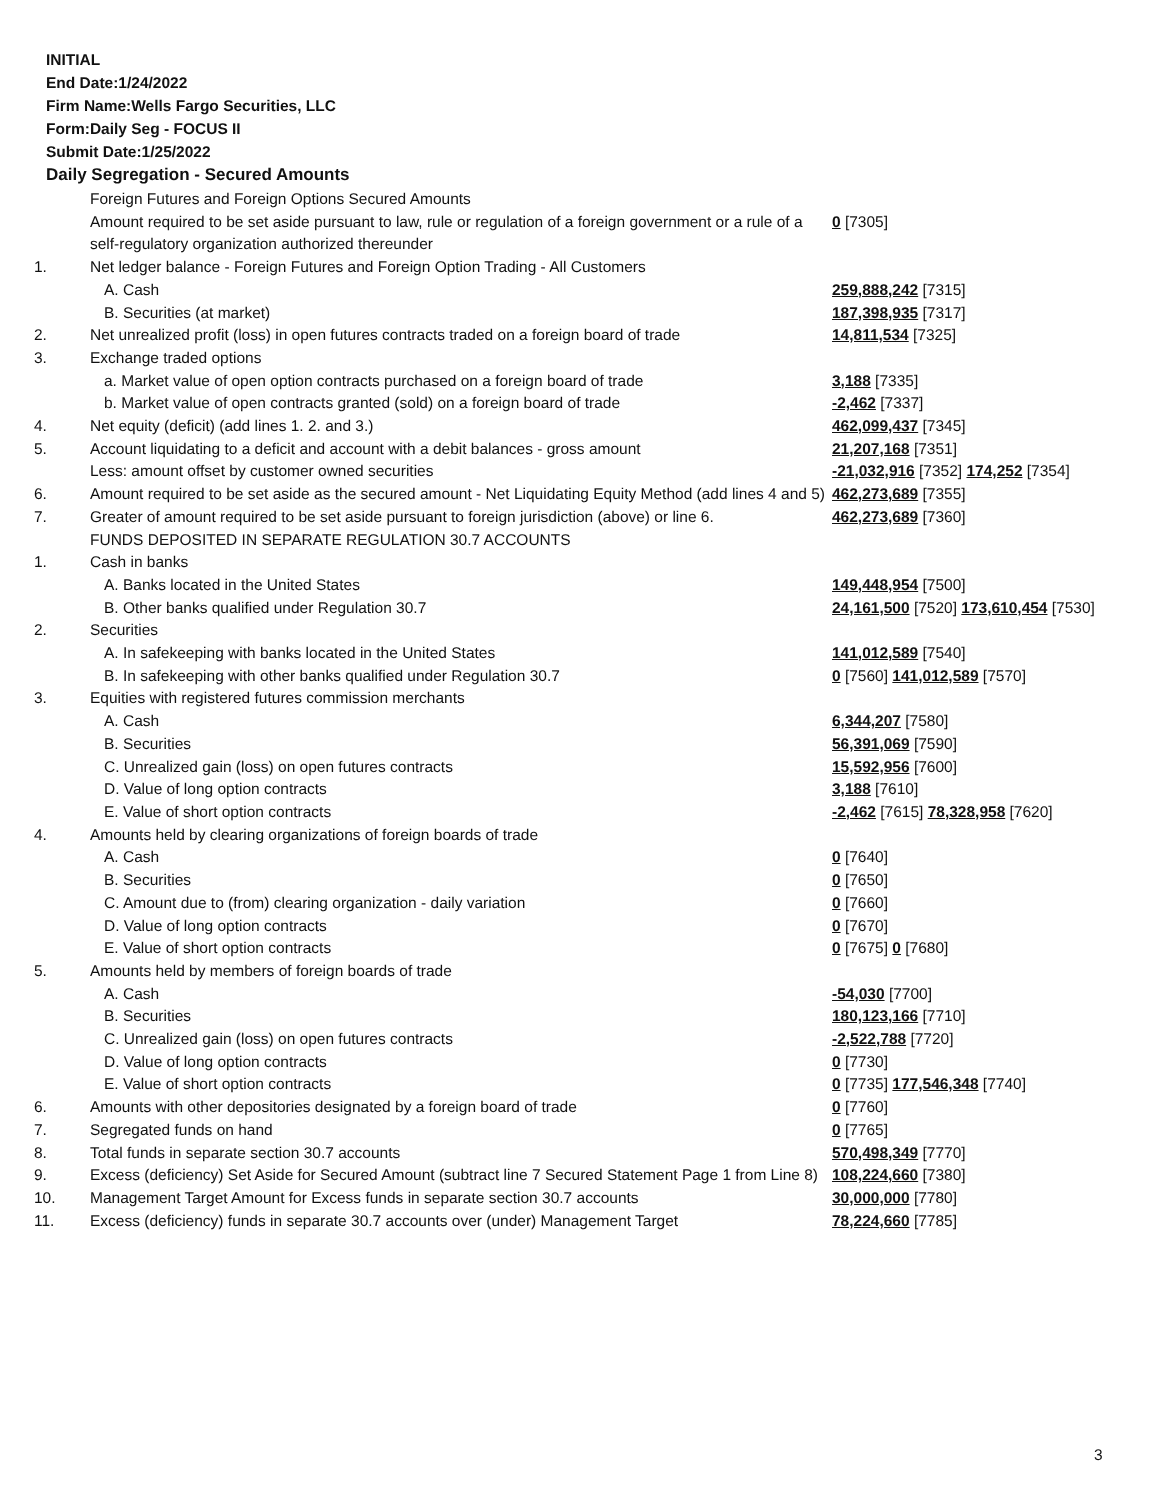INITIAL
End Date:1/24/2022
Firm Name:Wells Fargo Securities, LLC
Form:Daily Seg - FOCUS II
Submit Date:1/25/2022
Daily Segregation - Secured Amounts
| | Foreign Futures and Foreign Options Secured Amounts | |
| | Amount required to be set aside pursuant to law, rule or regulation of a foreign government or a rule of a self-regulatory organization authorized thereunder | 0 [7305] |
| 1. | Net ledger balance - Foreign Futures and Foreign Option Trading - All Customers | |
| | A. Cash | 259,888,242 [7315] |
| | B. Securities (at market) | 187,398,935 [7317] |
| 2. | Net unrealized profit (loss) in open futures contracts traded on a foreign board of trade | 14,811,534 [7325] |
| 3. | Exchange traded options | |
| | a. Market value of open option contracts purchased on a foreign board of trade | 3,188 [7335] |
| | b. Market value of open contracts granted (sold) on a foreign board of trade | -2,462 [7337] |
| 4. | Net equity (deficit) (add lines 1. 2. and 3.) | 462,099,437 [7345] |
| 5. | Account liquidating to a deficit and account with a debit balances - gross amount | 21,207,168 [7351] |
| | Less: amount offset by customer owned securities | -21,032,916 [7352] 174,252 [7354] |
| 6. | Amount required to be set aside as the secured amount - Net Liquidating Equity Method (add lines 4 and 5) | 462,273,689 [7355] |
| 7. | Greater of amount required to be set aside pursuant to foreign jurisdiction (above) or line 6. | 462,273,689 [7360] |
| | FUNDS DEPOSITED IN SEPARATE REGULATION 30.7 ACCOUNTS | |
| 1. | Cash in banks | |
| | A. Banks located in the United States | 149,448,954 [7500] |
| | B. Other banks qualified under Regulation 30.7 | 24,161,500 [7520] 173,610,454 [7530] |
| 2. | Securities | |
| | A. In safekeeping with banks located in the United States | 141,012,589 [7540] |
| | B. In safekeeping with other banks qualified under Regulation 30.7 | 0 [7560] 141,012,589 [7570] |
| 3. | Equities with registered futures commission merchants | |
| | A. Cash | 6,344,207 [7580] |
| | B. Securities | 56,391,069 [7590] |
| | C. Unrealized gain (loss) on open futures contracts | 15,592,956 [7600] |
| | D. Value of long option contracts | 3,188 [7610] |
| | E. Value of short option contracts | -2,462 [7615] 78,328,958 [7620] |
| 4. | Amounts held by clearing organizations of foreign boards of trade | |
| | A. Cash | 0 [7640] |
| | B. Securities | 0 [7650] |
| | C. Amount due to (from) clearing organization - daily variation | 0 [7660] |
| | D. Value of long option contracts | 0 [7670] |
| | E. Value of short option contracts | 0 [7675] 0 [7680] |
| 5. | Amounts held by members of foreign boards of trade | |
| | A. Cash | -54,030 [7700] |
| | B. Securities | 180,123,166 [7710] |
| | C. Unrealized gain (loss) on open futures contracts | -2,522,788 [7720] |
| | D. Value of long option contracts | 0 [7730] |
| | E. Value of short option contracts | 0 [7735] 177,546,348 [7740] |
| 6. | Amounts with other depositories designated by a foreign board of trade | 0 [7760] |
| 7. | Segregated funds on hand | 0 [7765] |
| 8. | Total funds in separate section 30.7 accounts | 570,498,349 [7770] |
| 9. | Excess (deficiency) Set Aside for Secured Amount (subtract line 7 Secured Statement Page 1 from Line 8) | 108,224,660 [7380] |
| 10. | Management Target Amount for Excess funds in separate section 30.7 accounts | 30,000,000 [7780] |
| 11. | Excess (deficiency) funds in separate 30.7 accounts over (under) Management Target | 78,224,660 [7785] |
3